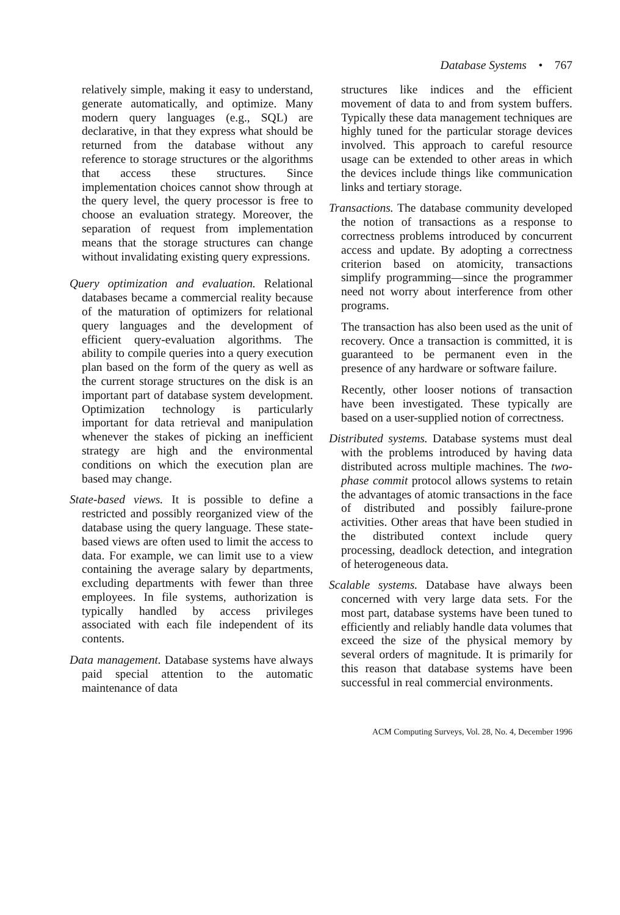Database Systems • 767
relatively simple, making it easy to understand, generate automatically, and optimize. Many modern query languages (e.g., SQL) are declarative, in that they express what should be returned from the database without any reference to storage structures or the algorithms that access these structures. Since implementation choices cannot show through at the query level, the query processor is free to choose an evaluation strategy. Moreover, the separation of request from implementation means that the storage structures can change without invalidating existing query expressions.
Query optimization and evaluation. Relational databases became a commercial reality because of the maturation of optimizers for relational query languages and the development of efficient query-evaluation algorithms. The ability to compile queries into a query execution plan based on the form of the query as well as the current storage structures on the disk is an important part of database system development. Optimization technology is particularly important for data retrieval and manipulation whenever the stakes of picking an inefficient strategy are high and the environmental conditions on which the execution plan are based may change.
State-based views. It is possible to define a restricted and possibly reorganized view of the database using the query language. These state-based views are often used to limit the access to data. For example, we can limit use to a view containing the average salary by departments, excluding departments with fewer than three employees. In file systems, authorization is typically handled by access privileges associated with each file independent of its contents.
Data management. Database systems have always paid special attention to the automatic maintenance of data
structures like indices and the efficient movement of data to and from system buffers. Typically these data management techniques are highly tuned for the particular storage devices involved. This approach to careful resource usage can be extended to other areas in which the devices include things like communication links and tertiary storage.
Transactions. The database community developed the notion of transactions as a response to correctness problems introduced by concurrent access and update. By adopting a correctness criterion based on atomicity, transactions simplify programming—since the programmer need not worry about interference from other programs.
The transaction has also been used as the unit of recovery. Once a transaction is committed, it is guaranteed to be permanent even in the presence of any hardware or software failure.
Recently, other looser notions of transaction have been investigated. These typically are based on a user-supplied notion of correctness.
Distributed systems. Database systems must deal with the problems introduced by having data distributed across multiple machines. The two-phase commit protocol allows systems to retain the advantages of atomic transactions in the face of distributed and possibly failure-prone activities. Other areas that have been studied in the distributed context include query processing, deadlock detection, and integration of heterogeneous data.
Scalable systems. Database have always been concerned with very large data sets. For the most part, database systems have been tuned to efficiently and reliably handle data volumes that exceed the size of the physical memory by several orders of magnitude. It is primarily for this reason that database systems have been successful in real commercial environments.
ACM Computing Surveys, Vol. 28, No. 4, December 1996